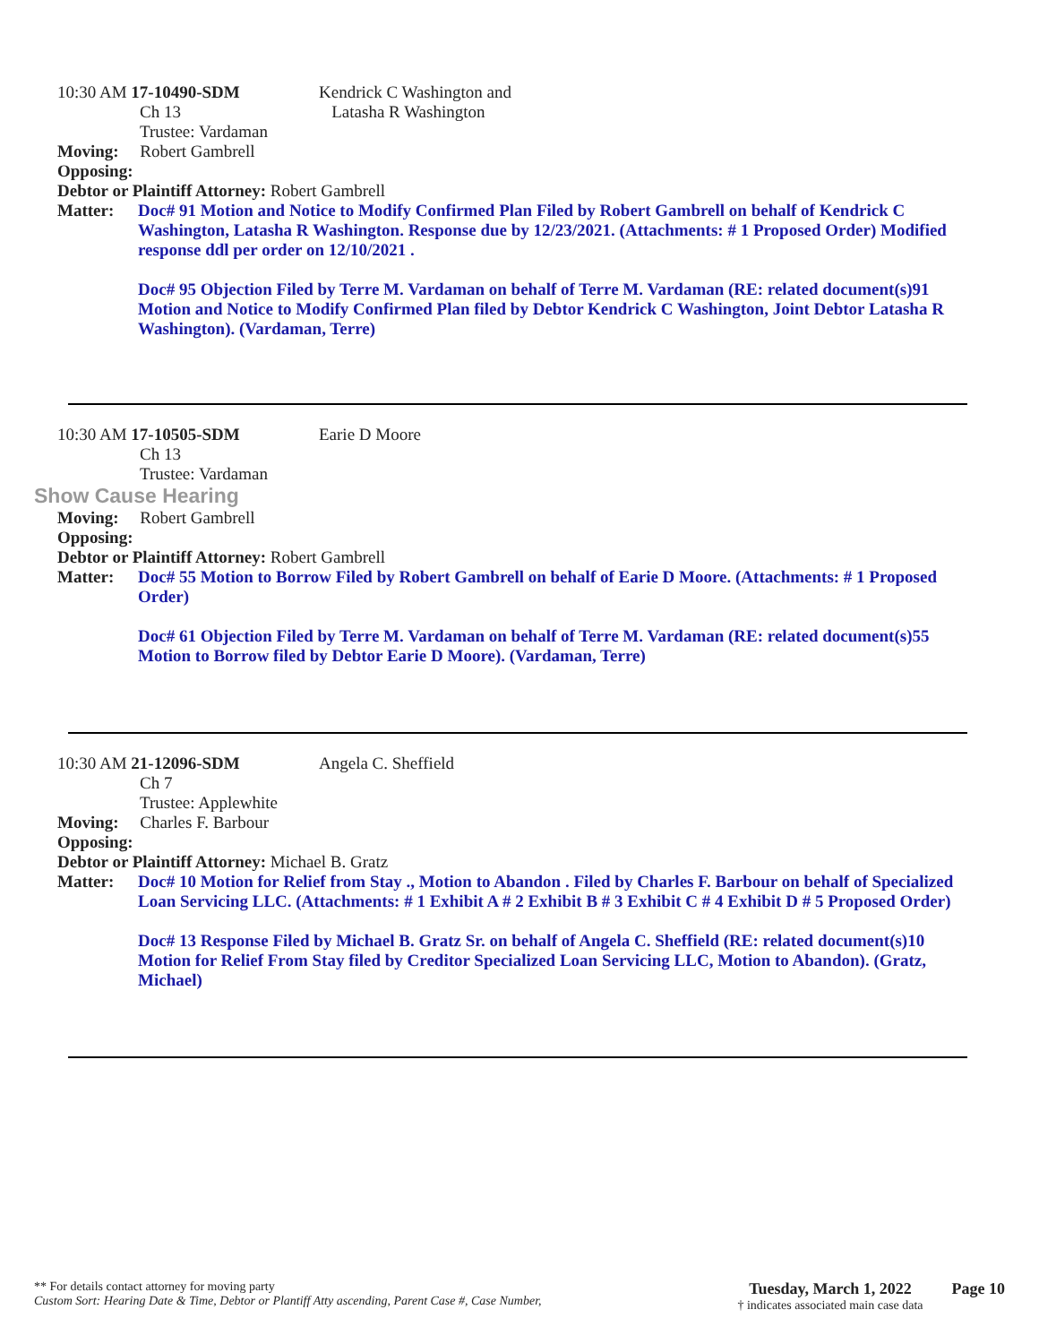10:30 AM 17-10490-SDM
Ch 13
Trustee: Vardaman
Kendrick C Washington and
Latasha R Washington
Moving: Robert Gambrell
Opposing:
Debtor or Plaintiff Attorney: Robert Gambrell
Matter: Doc# 91 Motion and Notice to Modify Confirmed Plan Filed by Robert Gambrell on behalf of Kendrick C Washington, Latasha R Washington. Response due by 12/23/2021. (Attachments: # 1 Proposed Order) Modified response ddl per order on 12/10/2021 .
Doc# 95 Objection Filed by Terre M. Vardaman on behalf of Terre M. Vardaman (RE: related document(s)91 Motion and Notice to Modify Confirmed Plan filed by Debtor Kendrick C Washington, Joint Debtor Latasha R Washington). (Vardaman, Terre)
10:30 AM 17-10505-SDM
Ch 13
Trustee: Vardaman
Earie D Moore
Show Cause Hearing
Moving: Robert Gambrell
Opposing:
Debtor or Plaintiff Attorney: Robert Gambrell
Matter: Doc# 55 Motion to Borrow Filed by Robert Gambrell on behalf of Earie D Moore. (Attachments: # 1 Proposed Order)
Doc# 61 Objection Filed by Terre M. Vardaman on behalf of Terre M. Vardaman (RE: related document(s)55 Motion to Borrow filed by Debtor Earie D Moore). (Vardaman, Terre)
10:30 AM 21-12096-SDM
Ch 7
Trustee: Applewhite
Angela C. Sheffield
Moving: Charles F. Barbour
Opposing:
Debtor or Plaintiff Attorney: Michael B. Gratz
Matter: Doc# 10 Motion for Relief from Stay ., Motion to Abandon . Filed by Charles F. Barbour on behalf of Specialized Loan Servicing LLC. (Attachments: # 1 Exhibit A # 2 Exhibit B # 3 Exhibit C # 4 Exhibit D # 5 Proposed Order)
Doc# 13 Response Filed by Michael B. Gratz Sr. on behalf of Angela C. Sheffield (RE: related document(s)10 Motion for Relief From Stay filed by Creditor Specialized Loan Servicing LLC, Motion to Abandon). (Gratz, Michael)
** For details contact attorney for moving party
Custom Sort: Hearing Date & Time, Debtor or Plantiff Atty ascending, Parent Case #, Case Number,
Tuesday, March 1, 2022
† indicates associated main case data
Page 10